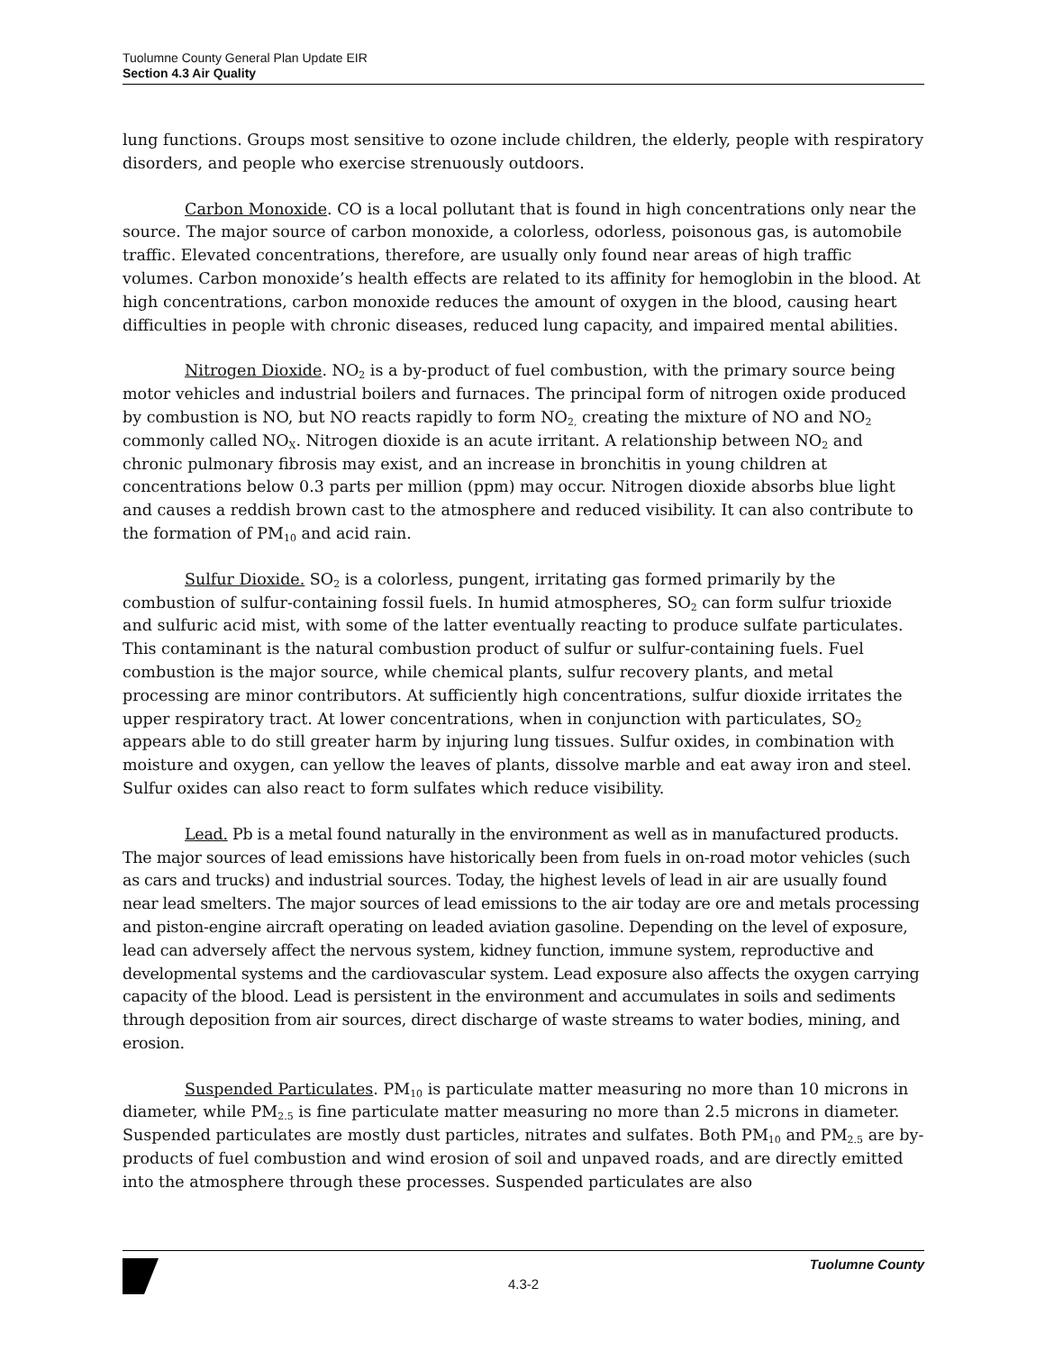Tuolumne County General Plan Update EIR
Section 4.3 Air Quality
lung functions. Groups most sensitive to ozone include children, the elderly, people with respiratory disorders, and people who exercise strenuously outdoors.
Carbon Monoxide. CO is a local pollutant that is found in high concentrations only near the source. The major source of carbon monoxide, a colorless, odorless, poisonous gas, is automobile traffic. Elevated concentrations, therefore, are usually only found near areas of high traffic volumes. Carbon monoxide’s health effects are related to its affinity for hemoglobin in the blood. At high concentrations, carbon monoxide reduces the amount of oxygen in the blood, causing heart difficulties in people with chronic diseases, reduced lung capacity, and impaired mental abilities.
Nitrogen Dioxide. NO<sub>2</sub> is a by-product of fuel combustion, with the primary source being motor vehicles and industrial boilers and furnaces. The principal form of nitrogen oxide produced by combustion is NO, but NO reacts rapidly to form NO<sub>2,</sub> creating the mixture of NO and NO<sub>2</sub> commonly called NO<sub>X</sub>. Nitrogen dioxide is an acute irritant. A relationship between NO<sub>2</sub> and chronic pulmonary fibrosis may exist, and an increase in bronchitis in young children at concentrations below 0.3 parts per million (ppm) may occur. Nitrogen dioxide absorbs blue light and causes a reddish brown cast to the atmosphere and reduced visibility. It can also contribute to the formation of PM<sub>10</sub> and acid rain.
Sulfur Dioxide. SO<sub>2</sub> is a colorless, pungent, irritating gas formed primarily by the combustion of sulfur-containing fossil fuels. In humid atmospheres, SO<sub>2</sub> can form sulfur trioxide and sulfuric acid mist, with some of the latter eventually reacting to produce sulfate particulates. This contaminant is the natural combustion product of sulfur or sulfur-containing fuels. Fuel combustion is the major source, while chemical plants, sulfur recovery plants, and metal processing are minor contributors. At sufficiently high concentrations, sulfur dioxide irritates the upper respiratory tract. At lower concentrations, when in conjunction with particulates, SO<sub>2</sub> appears able to do still greater harm by injuring lung tissues. Sulfur oxides, in combination with moisture and oxygen, can yellow the leaves of plants, dissolve marble and eat away iron and steel. Sulfur oxides can also react to form sulfates which reduce visibility.
Lead. Pb is a metal found naturally in the environment as well as in manufactured products. The major sources of lead emissions have historically been from fuels in on-road motor vehicles (such as cars and trucks) and industrial sources. Today, the highest levels of lead in air are usually found near lead smelters. The major sources of lead emissions to the air today are ore and metals processing and piston-engine aircraft operating on leaded aviation gasoline. Depending on the level of exposure, lead can adversely affect the nervous system, kidney function, immune system, reproductive and developmental systems and the cardiovascular system. Lead exposure also affects the oxygen carrying capacity of the blood. Lead is persistent in the environment and accumulates in soils and sediments through deposition from air sources, direct discharge of waste streams to water bodies, mining, and erosion.
Suspended Particulates. PM<sub>10</sub> is particulate matter measuring no more than 10 microns in diameter, while PM<sub>2.5</sub> is fine particulate matter measuring no more than 2.5 microns in diameter. Suspended particulates are mostly dust particles, nitrates and sulfates. Both PM<sub>10</sub> and PM<sub>2.5</sub> are by-products of fuel combustion and wind erosion of soil and unpaved roads, and are directly emitted into the atmosphere through these processes. Suspended particulates are also
Tuolumne County
4.3-2